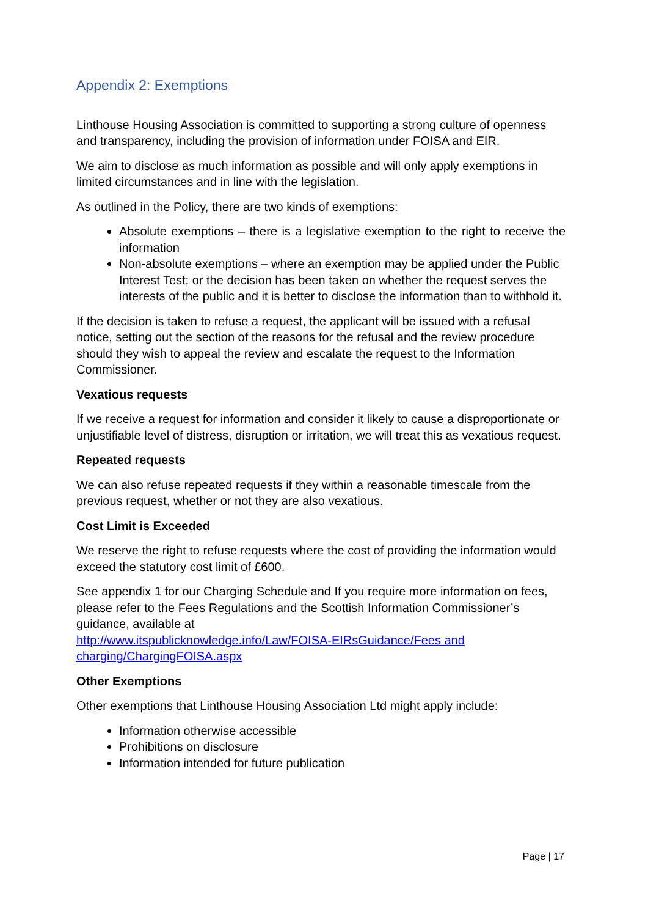Appendix 2: Exemptions
Linthouse Housing Association is committed to supporting a strong culture of openness and transparency, including the provision of information under FOISA and EIR.
We aim to disclose as much information as possible and will only apply exemptions in limited circumstances and in line with the legislation.
As outlined in the Policy, there are two kinds of exemptions:
Absolute exemptions – there is a legislative exemption to the right to receive the information
Non-absolute exemptions – where an exemption may be applied under the Public Interest Test; or the decision has been taken on whether the request serves the interests of the public and it is better to disclose the information than to withhold it.
If the decision is taken to refuse a request, the applicant will be issued with a refusal notice, setting out the section of the reasons for the refusal and the review procedure should they wish to appeal the review and escalate the request to the Information Commissioner.
Vexatious requests
If we receive a request for information and consider it likely to cause a disproportionate or unjustifiable level of distress, disruption or irritation, we will treat this as vexatious request.
Repeated requests
We can also refuse repeated requests if they within a reasonable timescale from the previous request, whether or not they are also vexatious.
Cost Limit is Exceeded
We reserve the right to refuse requests where the cost of providing the information would exceed the statutory cost limit of £600.
See appendix 1 for our Charging Schedule and If you require more information on fees, please refer to the Fees Regulations and the Scottish Information Commissioner’s guidance, available at
http://www.itspublicknowledge.info/Law/FOISA-EIRsGuidance/Fees and charging/ChargingFOISA.aspx
Other Exemptions
Other exemptions that Linthouse Housing Association Ltd might apply include:
Information otherwise accessible
Prohibitions on disclosure
Information intended for future publication
Page | 17